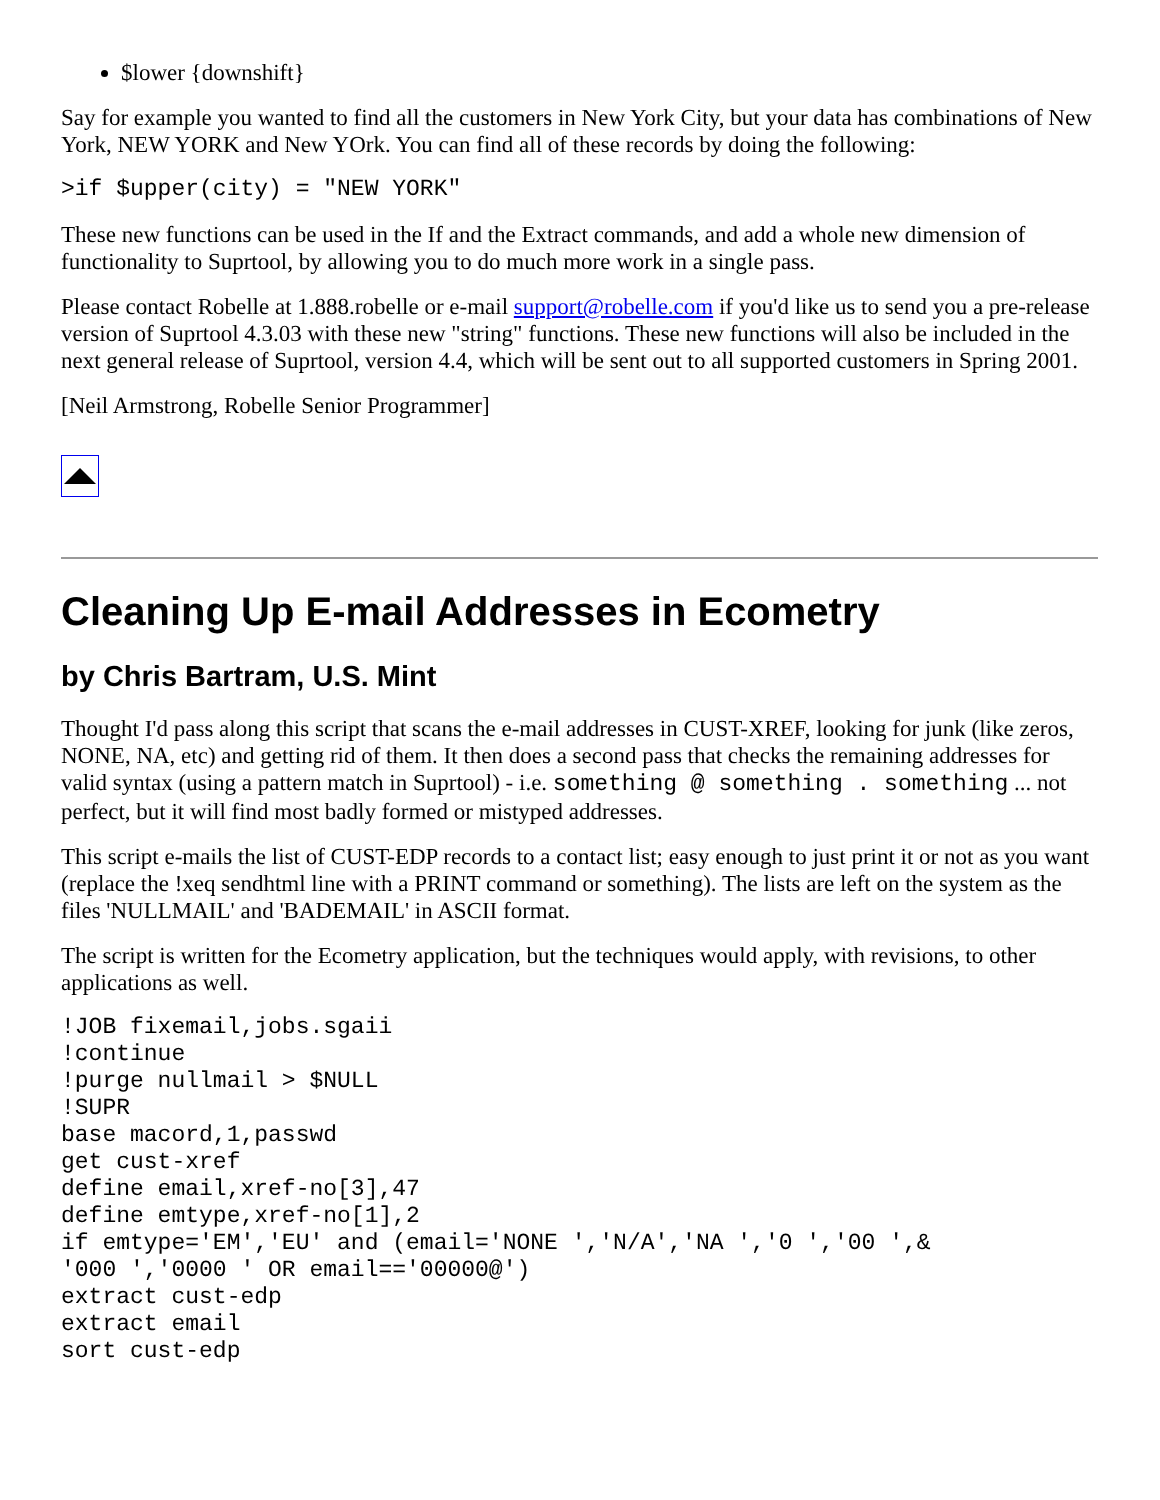$lower {downshift}
Say for example you wanted to find all the customers in New York City, but your data has combinations of New York, NEW YORK and New YOrk. You can find all of these records by doing the following:
>if $upper(city) = "NEW YORK"
These new functions can be used in the If and the Extract commands, and add a whole new dimension of functionality to Suprtool, by allowing you to do much more work in a single pass.
Please contact Robelle at 1.888.robelle or e-mail support@robelle.com if you'd like us to send you a pre-release version of Suprtool 4.3.03 with these new "string" functions. These new functions will also be included in the next general release of Suprtool, version 4.4, which will be sent out to all supported customers in Spring 2001.
[Neil Armstrong, Robelle Senior Programmer]
Cleaning Up E-mail Addresses in Ecometry
by Chris Bartram, U.S. Mint
Thought I'd pass along this script that scans the e-mail addresses in CUST-XREF, looking for junk (like zeros, NONE, NA, etc) and getting rid of them. It then does a second pass that checks the remaining addresses for valid syntax (using a pattern match in Suprtool) - i.e. something @ something . something ... not perfect, but it will find most badly formed or mistyped addresses.
This script e-mails the list of CUST-EDP records to a contact list; easy enough to just print it or not as you want (replace the !xeq sendhtml line with a PRINT command or something). The lists are left on the system as the files 'NULLMAIL' and 'BADEMAIL' in ASCII format.
The script is written for the Ecometry application, but the techniques would apply, with revisions, to other applications as well.
!JOB fixemail,jobs.sgaii
!continue
!purge nullmail > $NULL
!SUPR
base macord,1,passwd
get cust-xref
define email,xref-no[3],47
define emtype,xref-no[1],2
if emtype='EM','EU' and (email='NONE ','N/A','NA ','0 ','00 ',&
'000 ','0000 ' OR email=='00000@')
extract cust-edp
extract email
sort cust-edp